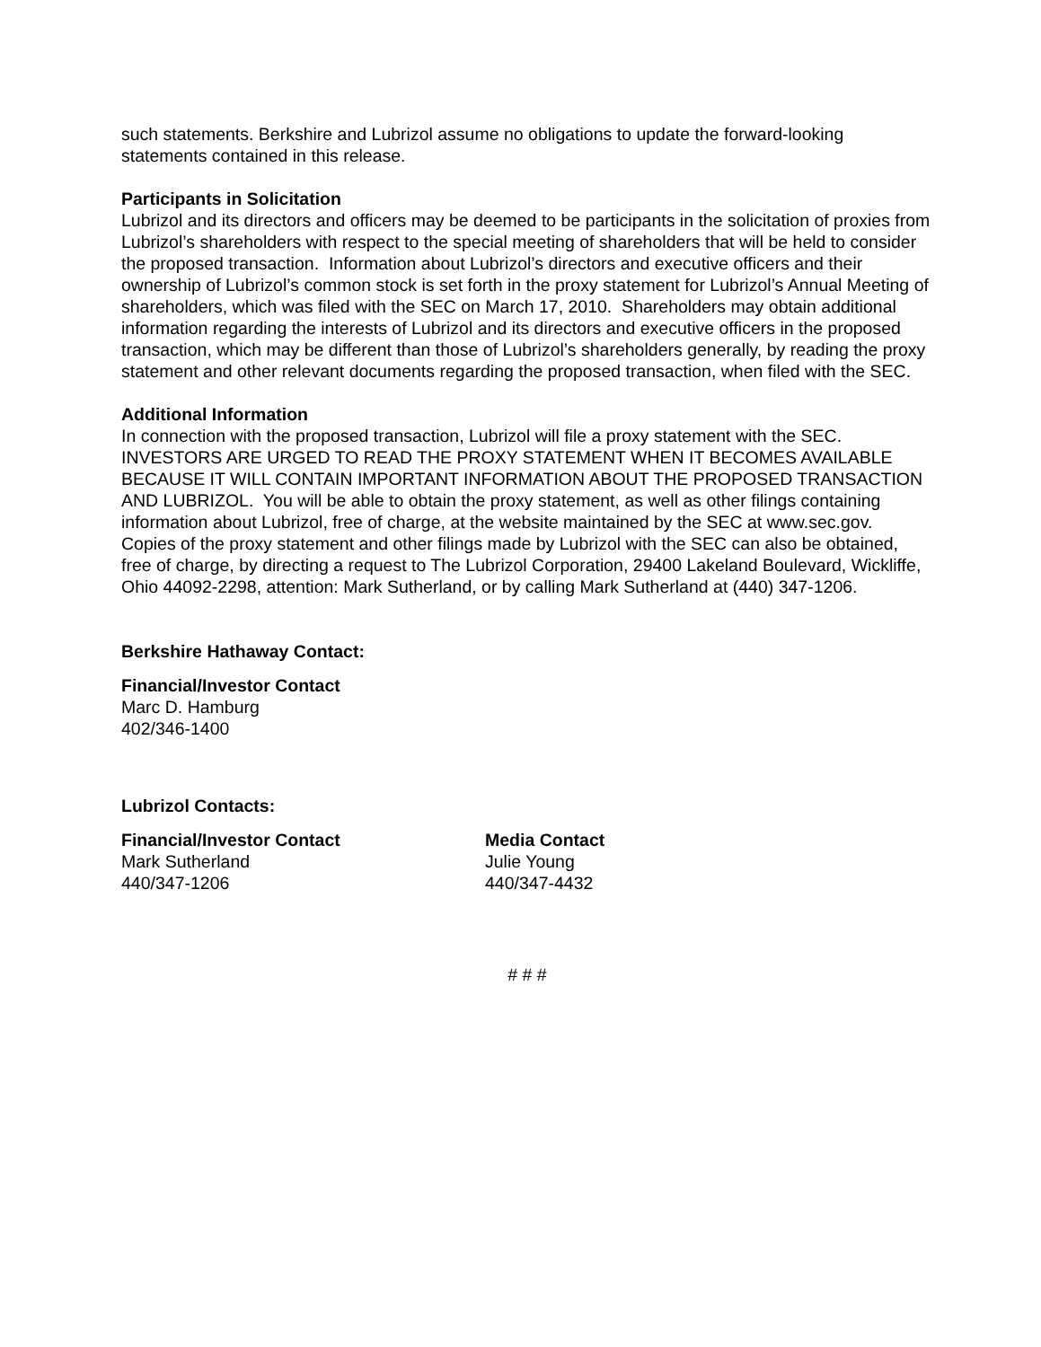such statements. Berkshire and Lubrizol assume no obligations to update the forward-looking statements contained in this release.
Participants in Solicitation
Lubrizol and its directors and officers may be deemed to be participants in the solicitation of proxies from Lubrizol’s shareholders with respect to the special meeting of shareholders that will be held to consider the proposed transaction. Information about Lubrizol’s directors and executive officers and their ownership of Lubrizol’s common stock is set forth in the proxy statement for Lubrizol’s Annual Meeting of shareholders, which was filed with the SEC on March 17, 2010. Shareholders may obtain additional information regarding the interests of Lubrizol and its directors and executive officers in the proposed transaction, which may be different than those of Lubrizol’s shareholders generally, by reading the proxy statement and other relevant documents regarding the proposed transaction, when filed with the SEC.
Additional Information
In connection with the proposed transaction, Lubrizol will file a proxy statement with the SEC. INVESTORS ARE URGED TO READ THE PROXY STATEMENT WHEN IT BECOMES AVAILABLE BECAUSE IT WILL CONTAIN IMPORTANT INFORMATION ABOUT THE PROPOSED TRANSACTION AND LUBRIZOL. You will be able to obtain the proxy statement, as well as other filings containing information about Lubrizol, free of charge, at the website maintained by the SEC at www.sec.gov. Copies of the proxy statement and other filings made by Lubrizol with the SEC can also be obtained, free of charge, by directing a request to The Lubrizol Corporation, 29400 Lakeland Boulevard, Wickliffe, Ohio 44092-2298, attention: Mark Sutherland, or by calling Mark Sutherland at (440) 347-1206.
Berkshire Hathaway Contact:
Financial/Investor Contact
Marc D. Hamburg
402/346-1400
Lubrizol Contacts:
Financial/Investor Contact
Mark Sutherland
440/347-1206
Media Contact
Julie Young
440/347-4432
# # #